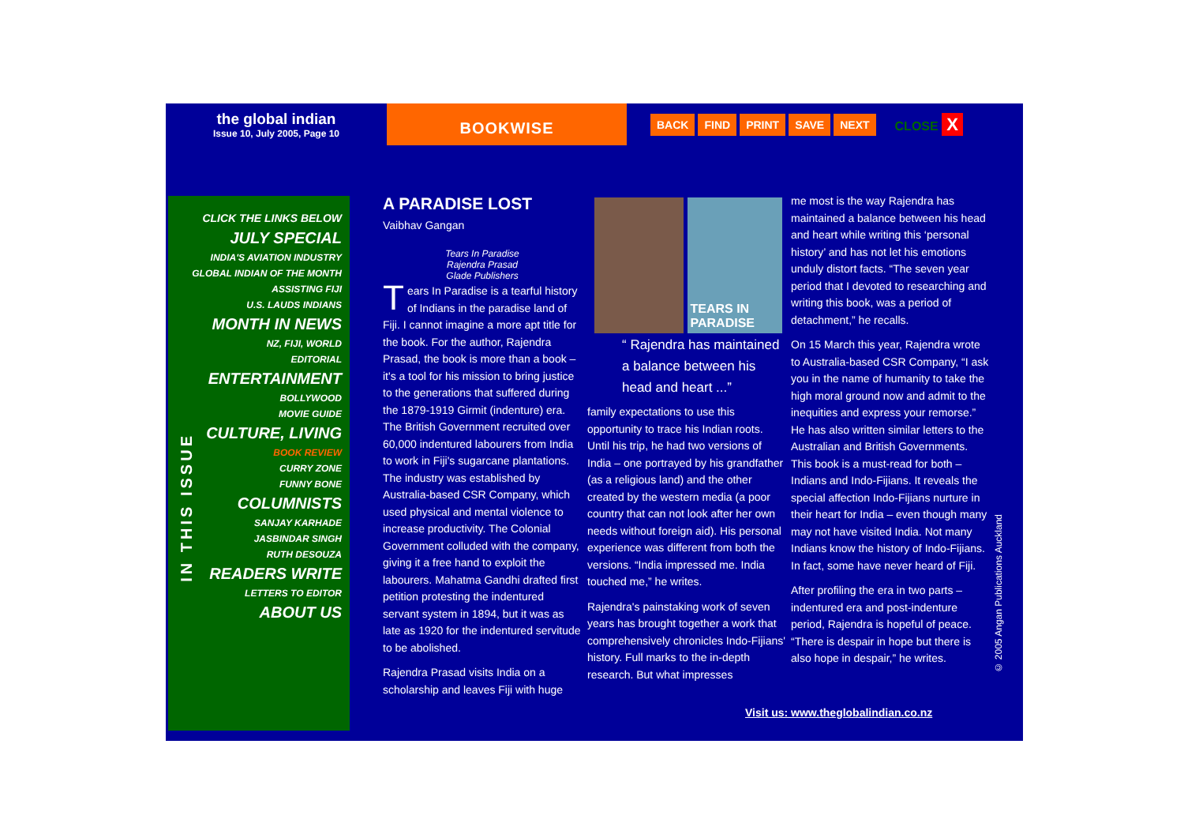the global indian
Issue 10, July 2005, Page 10
BOOKWISE
BACK FIND PRINT SAVE NEXT
CLOSE X
CLICK THE LINKS BELOW
JULY SPECIAL
INDIA'S AVIATION INDUSTRY
GLOBAL INDIAN OF THE MONTH
ASSISTING FIJI
U.S. LAUDS INDIANS
MONTH IN NEWS
NZ, FIJI, WORLD
EDITORIAL
ENTERTAINMENT
BOLLYWOOD
MOVIE GUIDE
CULTURE, LIVING
BOOK REVIEW
CURRY ZONE
FUNNY BONE
COLUMNISTS
SANJAY KARHADE
JASBINDAR SINGH
RUTH DESOUZA
READERS WRITE
LETTERS TO EDITOR
ABOUT US
IN THIS ISSUE
A PARADISE LOST
Vaibhav Gangan
Tears In Paradise
Rajendra Prasad
Glade Publishers
Tears In Paradise is a tearful history of Indians in the paradise land of Fiji. I cannot imagine a more apt title for the book. For the author, Rajendra Prasad, the book is more than a book – it's a tool for his mission to bring justice to the generations that suffered during the 1879-1919 Girmit (indenture) era. The British Government recruited over 60,000 indentured labourers from India to work in Fiji's sugarcane plantations. The industry was established by Australia-based CSR Company, which used physical and mental violence to increase productivity. The Colonial Government colluded with the company, giving it a free hand to exploit the labourers. Mahatma Gandhi drafted first petition protesting the indentured servant system in 1894, but it was as late as 1920 for the indentured servitude to be abolished.
Rajendra Prasad visits India on a scholarship and leaves Fiji with huge
TEARS IN PARADISE
“ Rajendra has maintained a balance between his head and heart ...”
family expectations to use this opportunity to trace his Indian roots. Until his trip, he had two versions of India – one portrayed by his grandfather (as a religious land) and the other created by the western media (a poor country that can not look after her own needs without foreign aid). His personal experience was different from both the versions. “India impressed me. India touched me,” he writes.
Rajendra's painstaking work of seven years has brought together a work that comprehensively chronicles Indo-Fijians' history. Full marks to the in-depth research. But what impresses
me most is the way Rajendra has maintained a balance between his head and heart while writing this ‘personal history’ and has not let his emotions unduly distort facts. “The seven year period that I devoted to researching and writing this book, was a period of detachment,” he recalls.
On 15 March this year, Rajendra wrote to Australia-based CSR Company, “I ask you in the name of humanity to take the high moral ground now and admit to the inequities and express your remorse.” He has also written similar letters to the Australian and British Governments. This book is a must-read for both – Indians and Indo-Fijians. It reveals the special affection Indo-Fijians nurture in their heart for India – even though many may not have visited India. Not many Indians know the history of Indo-Fijians. In fact, some have never heard of Fiji.
After profiling the era in two parts – indentured era and post-indenture period, Rajendra is hopeful of peace. “There is despair in hope but there is also hope in despair,” he writes.
© 2005 Angan Publications Auckland
Visit us: www.theglobalindian.co.nz